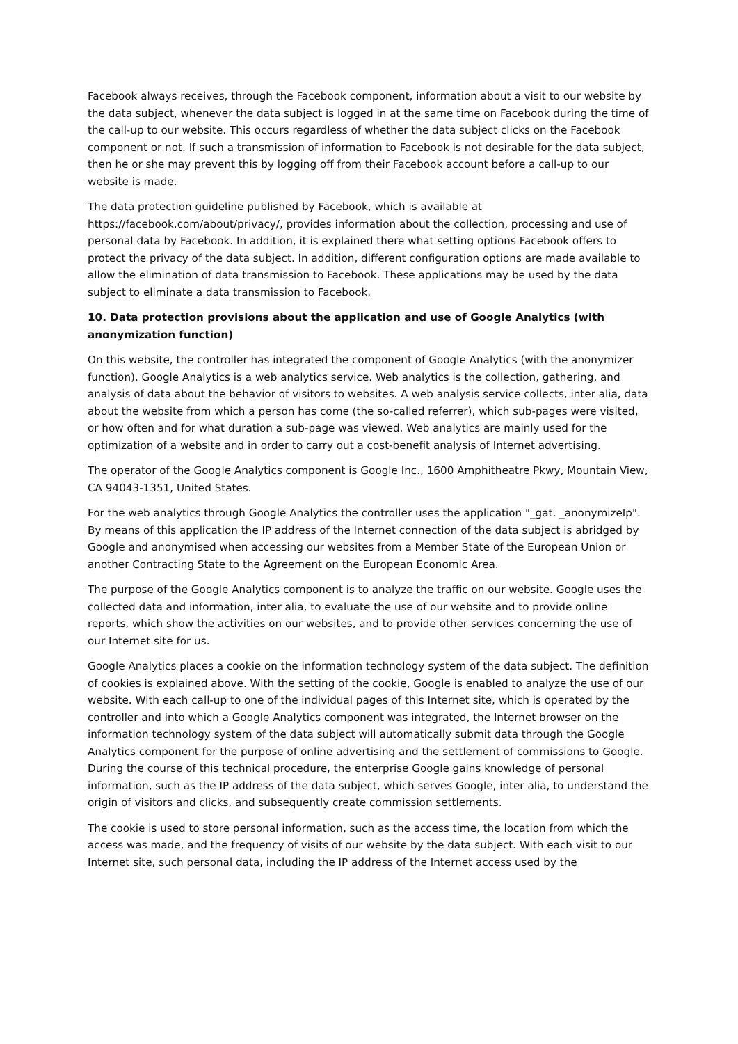Facebook always receives, through the Facebook component, information about a visit to our website by the data subject, whenever the data subject is logged in at the same time on Facebook during the time of the call-up to our website. This occurs regardless of whether the data subject clicks on the Facebook component or not. If such a transmission of information to Facebook is not desirable for the data subject, then he or she may prevent this by logging off from their Facebook account before a call-up to our website is made.
The data protection guideline published by Facebook, which is available at https://facebook.com/about/privacy/, provides information about the collection, processing and use of personal data by Facebook. In addition, it is explained there what setting options Facebook offers to protect the privacy of the data subject. In addition, different configuration options are made available to allow the elimination of data transmission to Facebook. These applications may be used by the data subject to eliminate a data transmission to Facebook.
10. Data protection provisions about the application and use of Google Analytics (with anonymization function)
On this website, the controller has integrated the component of Google Analytics (with the anonymizer function). Google Analytics is a web analytics service. Web analytics is the collection, gathering, and analysis of data about the behavior of visitors to websites. A web analysis service collects, inter alia, data about the website from which a person has come (the so-called referrer), which sub-pages were visited, or how often and for what duration a sub-page was viewed. Web analytics are mainly used for the optimization of a website and in order to carry out a cost-benefit analysis of Internet advertising.
The operator of the Google Analytics component is Google Inc., 1600 Amphitheatre Pkwy, Mountain View, CA 94043-1351, United States.
For the web analytics through Google Analytics the controller uses the application "_gat. _anonymizeIp". By means of this application the IP address of the Internet connection of the data subject is abridged by Google and anonymised when accessing our websites from a Member State of the European Union or another Contracting State to the Agreement on the European Economic Area.
The purpose of the Google Analytics component is to analyze the traffic on our website. Google uses the collected data and information, inter alia, to evaluate the use of our website and to provide online reports, which show the activities on our websites, and to provide other services concerning the use of our Internet site for us.
Google Analytics places a cookie on the information technology system of the data subject. The definition of cookies is explained above. With the setting of the cookie, Google is enabled to analyze the use of our website. With each call-up to one of the individual pages of this Internet site, which is operated by the controller and into which a Google Analytics component was integrated, the Internet browser on the information technology system of the data subject will automatically submit data through the Google Analytics component for the purpose of online advertising and the settlement of commissions to Google. During the course of this technical procedure, the enterprise Google gains knowledge of personal information, such as the IP address of the data subject, which serves Google, inter alia, to understand the origin of visitors and clicks, and subsequently create commission settlements.
The cookie is used to store personal information, such as the access time, the location from which the access was made, and the frequency of visits of our website by the data subject. With each visit to our Internet site, such personal data, including the IP address of the Internet access used by the